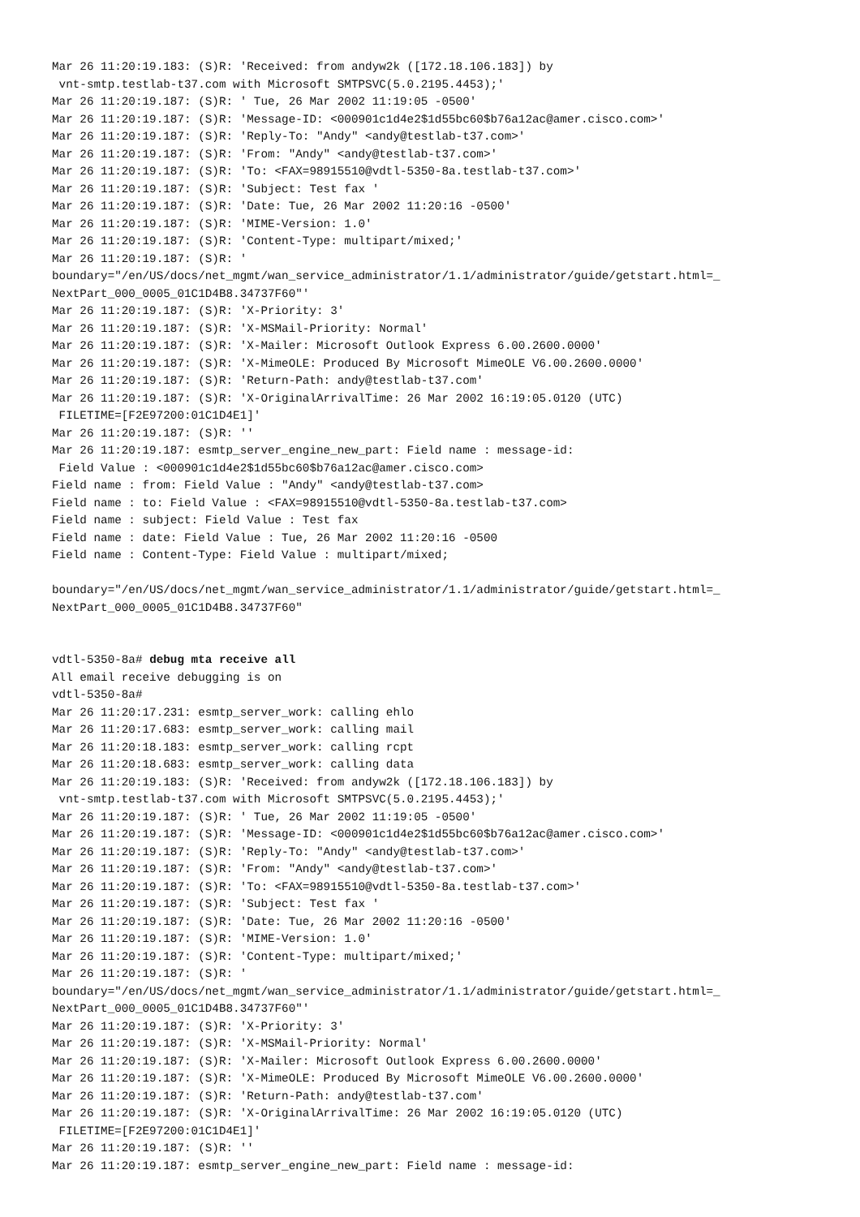Mar 26 11:20:19.183: (S)R: 'Received: from andyw2k ([172.18.106.183]) by
 vnt-smtp.testlab-t37.com with Microsoft SMTPSVC(5.0.2195.4453);'
Mar 26 11:20:19.187: (S)R: ' Tue, 26 Mar 2002 11:19:05 -0500'
Mar 26 11:20:19.187: (S)R: 'Message-ID: <000901c1d4e2$1d55bc60$b76a12ac@amer.cisco.com>'
Mar 26 11:20:19.187: (S)R: 'Reply-To: "Andy" <andy@testlab-t37.com>'
Mar 26 11:20:19.187: (S)R: 'From: "Andy" <andy@testlab-t37.com>'
Mar 26 11:20:19.187: (S)R: 'To: <FAX=98915510@vdtl-5350-8a.testlab-t37.com>'
Mar 26 11:20:19.187: (S)R: 'Subject: Test fax '
Mar 26 11:20:19.187: (S)R: 'Date: Tue, 26 Mar 2002 11:20:16 -0500'
Mar 26 11:20:19.187: (S)R: 'MIME-Version: 1.0'
Mar 26 11:20:19.187: (S)R: 'Content-Type: multipart/mixed;'
Mar 26 11:20:19.187: (S)R: '
boundary="/en/US/docs/net_mgmt/wan_service_administrator/1.1/administrator/guide/getstart.html=_
NextPart_000_0005_01C1D4B8.34737F60"'
Mar 26 11:20:19.187: (S)R: 'X-Priority: 3'
Mar 26 11:20:19.187: (S)R: 'X-MSMail-Priority: Normal'
Mar 26 11:20:19.187: (S)R: 'X-Mailer: Microsoft Outlook Express 6.00.2600.0000'
Mar 26 11:20:19.187: (S)R: 'X-MimeOLE: Produced By Microsoft MimeOLE V6.00.2600.0000'
Mar 26 11:20:19.187: (S)R: 'Return-Path: andy@testlab-t37.com'
Mar 26 11:20:19.187: (S)R: 'X-OriginalArrivalTime: 26 Mar 2002 16:19:05.0120 (UTC)
 FILETIME=[F2E97200:01C1D4E1]'
Mar 26 11:20:19.187: (S)R: ''
Mar 26 11:20:19.187: esmtp_server_engine_new_part: Field name : message-id:
 Field Value : <000901c1d4e2$1d55bc60$b76a12ac@amer.cisco.com>
Field name : from: Field Value : "Andy" <andy@testlab-t37.com>
Field name : to: Field Value : <FAX=98915510@vdtl-5350-8a.testlab-t37.com>
Field name : subject: Field Value : Test fax
Field name : date: Field Value : Tue, 26 Mar 2002 11:20:16 -0500
Field name : Content-Type: Field Value : multipart/mixed;

boundary="/en/US/docs/net_mgmt/wan_service_administrator/1.1/administrator/guide/getstart.html=_
NextPart_000_0005_01C1D4B8.34737F60"


vdtl-5350-8a# debug mta receive all
All email receive debugging is on
vdtl-5350-8a#
Mar 26 11:20:17.231: esmtp_server_work: calling ehlo
Mar 26 11:20:17.683: esmtp_server_work: calling mail
Mar 26 11:20:18.183: esmtp_server_work: calling rcpt
Mar 26 11:20:18.683: esmtp_server_work: calling data
Mar 26 11:20:19.183: (S)R: 'Received: from andyw2k ([172.18.106.183]) by
 vnt-smtp.testlab-t37.com with Microsoft SMTPSVC(5.0.2195.4453);'
Mar 26 11:20:19.187: (S)R: ' Tue, 26 Mar 2002 11:19:05 -0500'
Mar 26 11:20:19.187: (S)R: 'Message-ID: <000901c1d4e2$1d55bc60$b76a12ac@amer.cisco.com>'
Mar 26 11:20:19.187: (S)R: 'Reply-To: "Andy" <andy@testlab-t37.com>'
Mar 26 11:20:19.187: (S)R: 'From: "Andy" <andy@testlab-t37.com>'
Mar 26 11:20:19.187: (S)R: 'To: <FAX=98915510@vdtl-5350-8a.testlab-t37.com>'
Mar 26 11:20:19.187: (S)R: 'Subject: Test fax '
Mar 26 11:20:19.187: (S)R: 'Date: Tue, 26 Mar 2002 11:20:16 -0500'
Mar 26 11:20:19.187: (S)R: 'MIME-Version: 1.0'
Mar 26 11:20:19.187: (S)R: 'Content-Type: multipart/mixed;'
Mar 26 11:20:19.187: (S)R: '
boundary="/en/US/docs/net_mgmt/wan_service_administrator/1.1/administrator/guide/getstart.html=_
NextPart_000_0005_01C1D4B8.34737F60"'
Mar 26 11:20:19.187: (S)R: 'X-Priority: 3'
Mar 26 11:20:19.187: (S)R: 'X-MSMail-Priority: Normal'
Mar 26 11:20:19.187: (S)R: 'X-Mailer: Microsoft Outlook Express 6.00.2600.0000'
Mar 26 11:20:19.187: (S)R: 'X-MimeOLE: Produced By Microsoft MimeOLE V6.00.2600.0000'
Mar 26 11:20:19.187: (S)R: 'Return-Path: andy@testlab-t37.com'
Mar 26 11:20:19.187: (S)R: 'X-OriginalArrivalTime: 26 Mar 2002 16:19:05.0120 (UTC)
 FILETIME=[F2E97200:01C1D4E1]'
Mar 26 11:20:19.187: (S)R: ''
Mar 26 11:20:19.187: esmtp_server_engine_new_part: Field name : message-id: